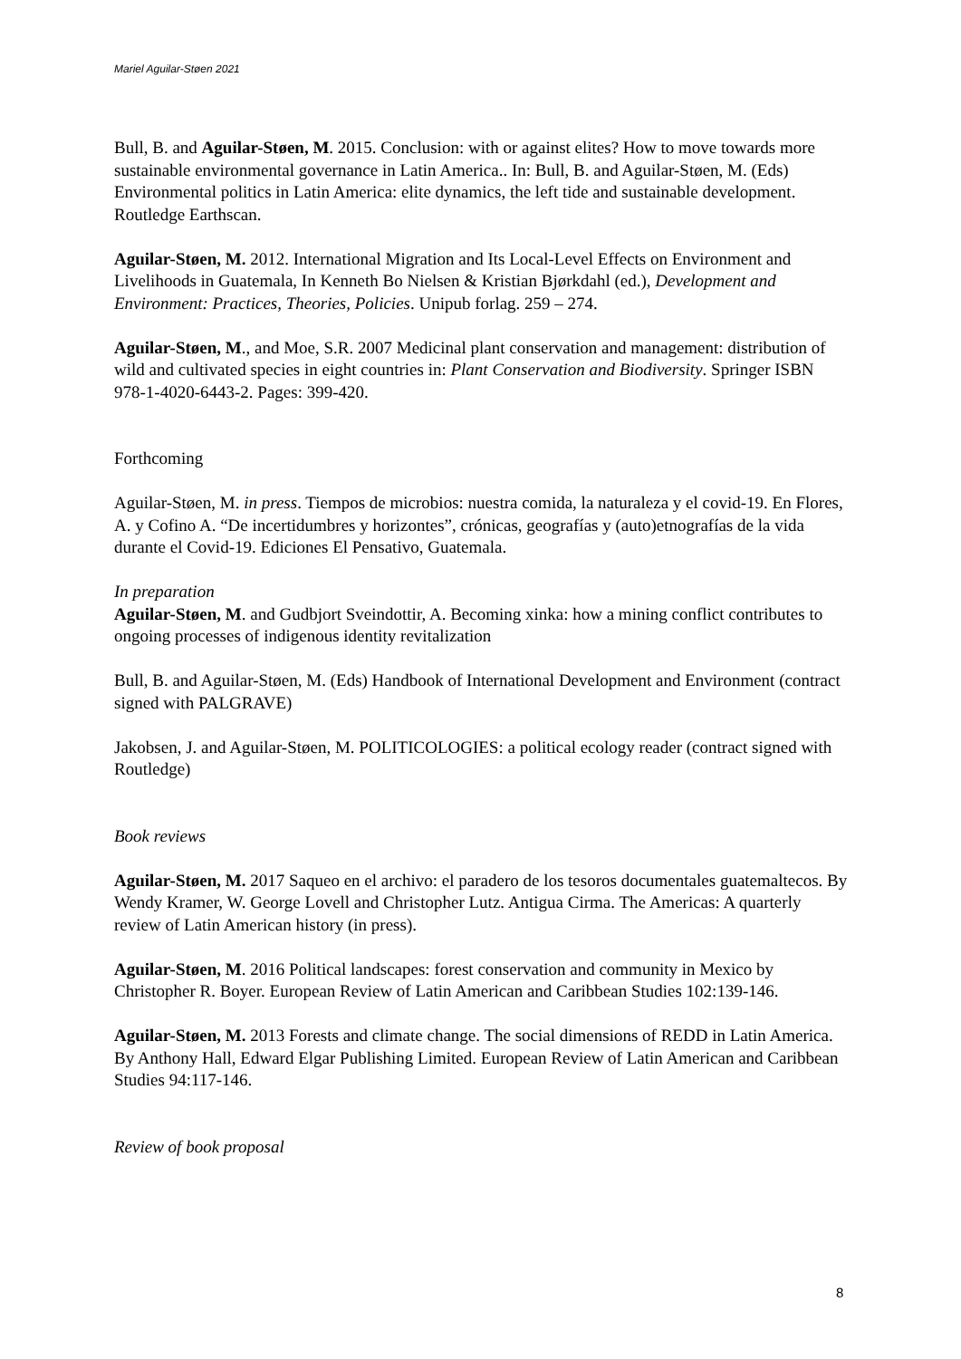Mariel Aguilar-Støen 2021
Bull, B. and Aguilar-Støen, M. 2015. Conclusion: with or against elites? How to move towards more sustainable environmental governance in Latin America.. In: Bull, B. and Aguilar-Støen, M. (Eds) Environmental politics in Latin America: elite dynamics, the left tide and sustainable development. Routledge Earthscan.
Aguilar-Støen, M. 2012. International Migration and Its Local-Level Effects on Environment and Livelihoods in Guatemala, In Kenneth Bo Nielsen & Kristian Bjørkdahl (ed.), Development and Environment: Practices, Theories, Policies. Unipub forlag. 259 – 274.
Aguilar-Støen, M., and Moe, S.R. 2007 Medicinal plant conservation and management: distribution of wild and cultivated species in eight countries in: Plant Conservation and Biodiversity. Springer ISBN 978-1-4020-6443-2. Pages: 399-420.
Forthcoming
Aguilar-Støen, M. in press. Tiempos de microbios: nuestra comida, la naturaleza y el covid-19. En Flores, A. y Cofino A. “De incertidumbres y horizontes”, crónicas, geografías y (auto)etnografías de la vida durante el Covid-19. Ediciones El Pensativo, Guatemala.
In preparation
Aguilar-Støen, M. and Gudbjort Sveindottir, A. Becoming xinka: how a mining conflict contributes to ongoing processes of indigenous identity revitalization
Bull, B. and Aguilar-Støen, M. (Eds) Handbook of International Development and Environment (contract signed with PALGRAVE)
Jakobsen, J. and Aguilar-Støen, M. POLITICOLOGIES: a political ecology reader (contract signed with Routledge)
Book reviews
Aguilar-Støen, M. 2017 Saqueo en el archivo: el paradero de los tesoros documentales guatemaltecos. By Wendy Kramer, W. George Lovell and Christopher Lutz. Antigua Cirma. The Americas: A quarterly review of Latin American history (in press).
Aguilar-Støen, M. 2016 Political landscapes: forest conservation and community in Mexico by Christopher R. Boyer. European Review of Latin American and Caribbean Studies 102:139-146.
Aguilar-Støen, M. 2013 Forests and climate change. The social dimensions of REDD in Latin America. By Anthony Hall, Edward Elgar Publishing Limited. European Review of Latin American and Caribbean Studies 94:117-146.
Review of book proposal
8